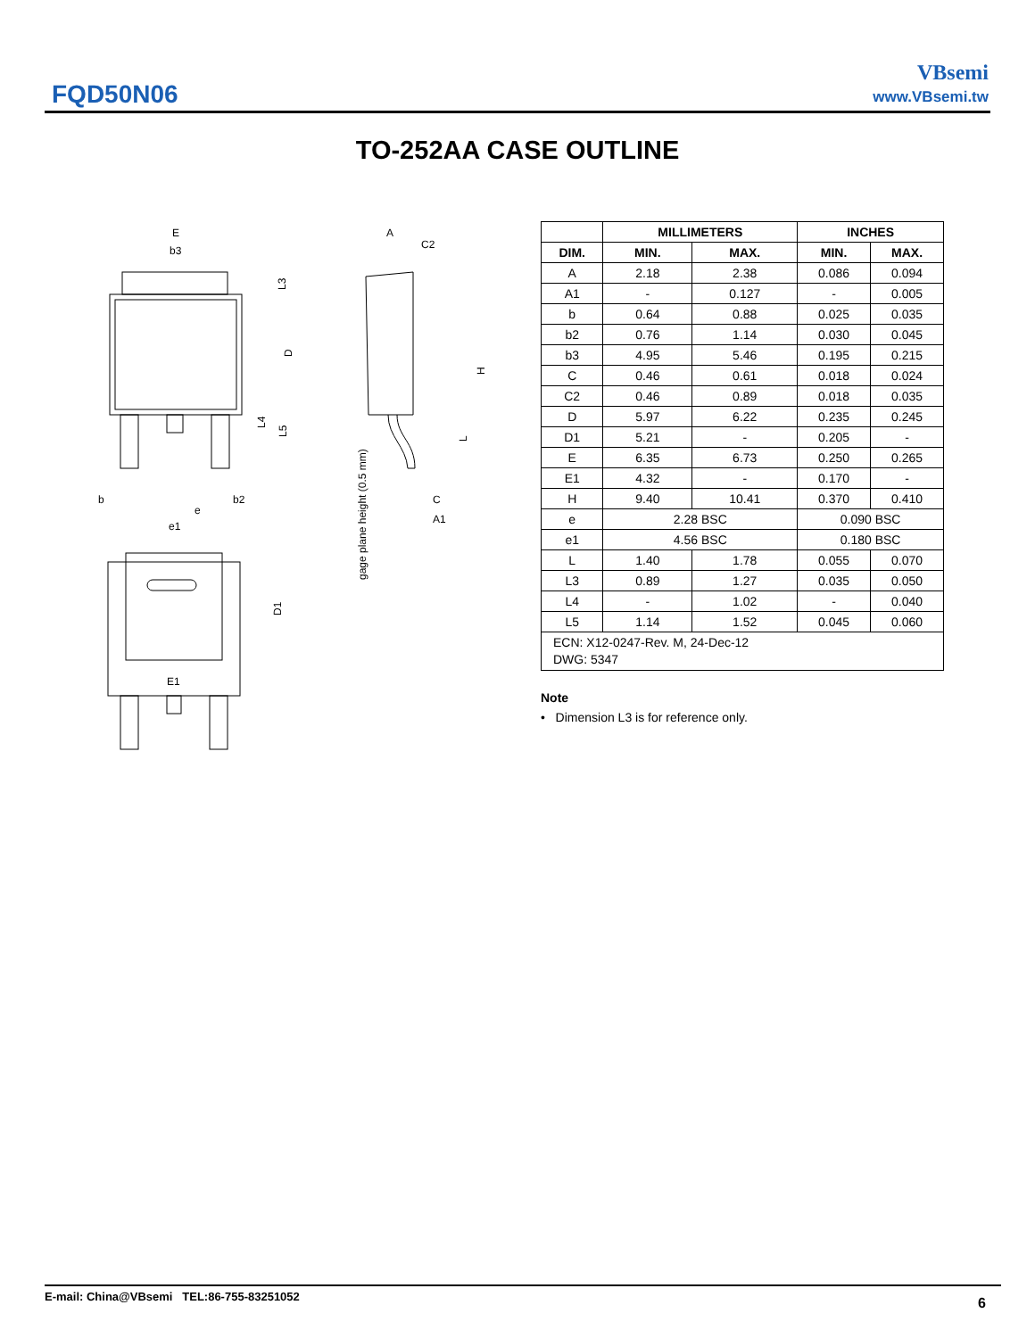FQD50N06
VBsemi
www.VBsemi.tw
TO-252AA CASE OUTLINE
E
b3
L3
D
L4
L5
b
e
b2
e1
D1
E1
A
C2
H
L
C
A1
gage plane height (0.5 mm)
| | MILLIMETERS | | INCHES | |
| --- | --- | --- | --- | --- |
| DIM. | MIN. | MAX. | MIN. | MAX. |
| A | 2.18 | 2.38 | 0.086 | 0.094 |
| A1 | - | 0.127 | - | 0.005 |
| b | 0.64 | 0.88 | 0.025 | 0.035 |
| b2 | 0.76 | 1.14 | 0.030 | 0.045 |
| b3 | 4.95 | 5.46 | 0.195 | 0.215 |
| C | 0.46 | 0.61 | 0.018 | 0.024 |
| C2 | 0.46 | 0.89 | 0.018 | 0.035 |
| D | 5.97 | 6.22 | 0.235 | 0.245 |
| D1 | 5.21 | - | 0.205 | - |
| E | 6.35 | 6.73 | 0.250 | 0.265 |
| E1 | 4.32 | - | 0.170 | - |
| H | 9.40 | 10.41 | 0.370 | 0.410 |
| e | 2.28 BSC | | 0.090 BSC | |
| e1 | 4.56 BSC | | 0.180 BSC | |
| L | 1.40 | 1.78 | 0.055 | 0.070 |
| L3 | 0.89 | 1.27 | 0.035 | 0.050 |
| L4 | - | 1.02 | - | 0.040 |
| L5 | 1.14 | 1.52 | 0.045 | 0.060 |
| ECN: X12-0247-Rev. M, 24-Dec-12 DWG: 5347 | | | | |
Note
• Dimension L3 is for reference only.
E-mail: China@VBsemi TEL:86-755-83251052
6